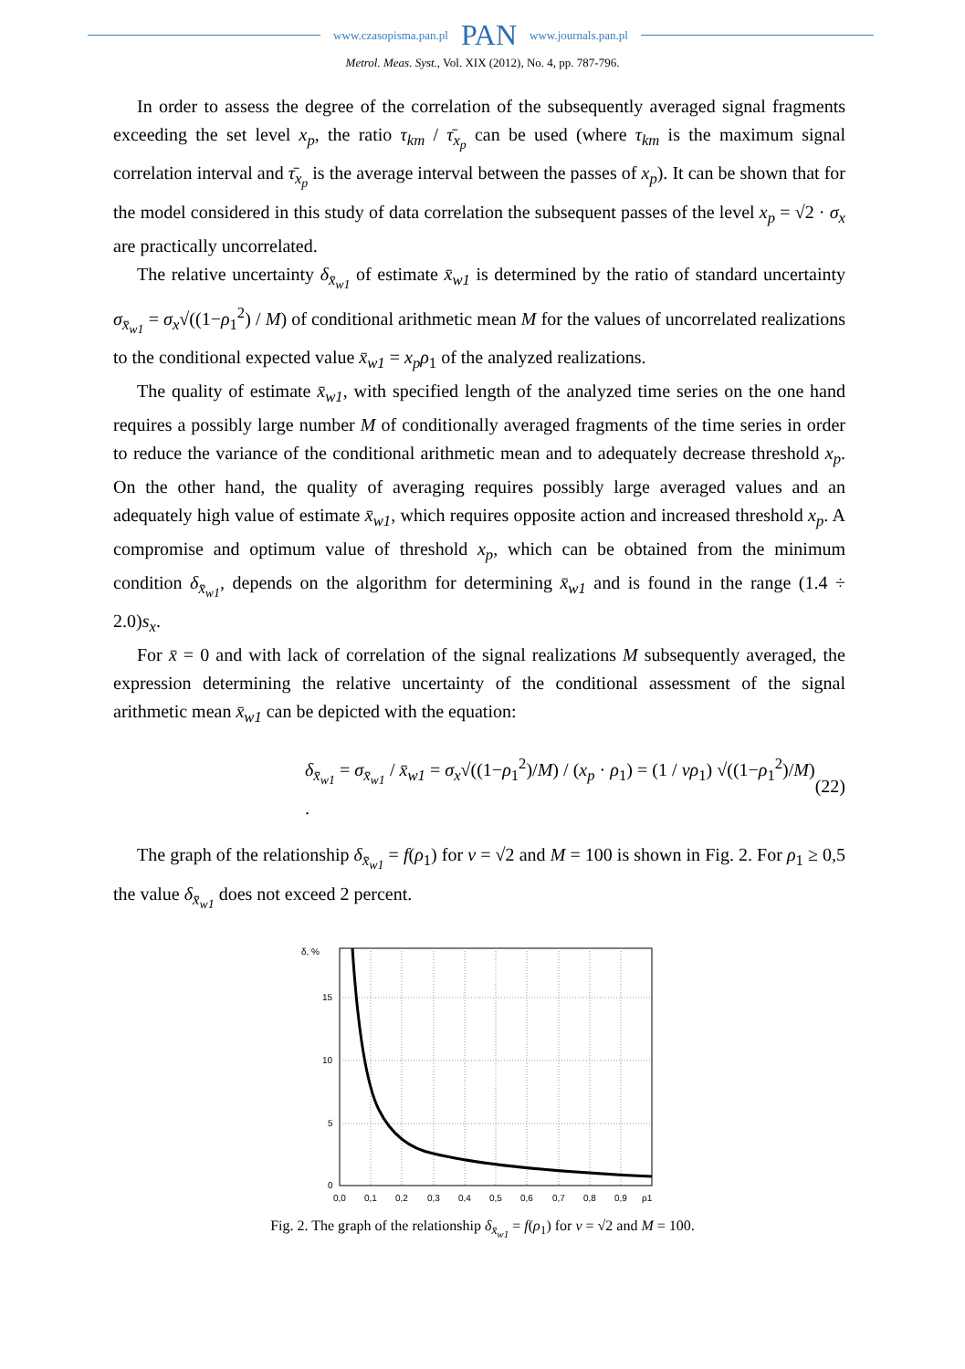www.czasopisma.pan.pl PAN www.journals.pan.pl
Metrol. Meas. Syst., Vol. XIX (2012), No. 4, pp. 787-796.
In order to assess the degree of the correlation of the subsequently averaged signal fragments exceeding the set level x<sub>p</sub>, the ratio τ<sub>km</sub> / τ̄<sub>x<sub>p</sub></sub> can be used (where τ<sub>km</sub> is the maximum signal correlation interval and τ̄<sub>x<sub>p</sub></sub> is the average interval between the passes of x<sub>p</sub>). It can be shown that for the model considered in this study of data correlation the subsequent passes of the level x<sub>p</sub> = √2 · σ<sub>x</sub> are practically uncorrelated.
The relative uncertainty δ<sub>x̄<sub>w1</sub></sub> of estimate x̄<sub>w1</sub> is determined by the ratio of standard uncertainty σ<sub>x̄<sub>w1</sub></sub> = σ<sub>x</sub>√((1−ρ<sub>1</sub><sup>2</sup>) / M) of conditional arithmetic mean M for the values of uncorrelated realizations to the conditional expected value x̄<sub>w1</sub> = x<sub>p</sub>ρ<sub>1</sub> of the analyzed realizations.
The quality of estimate x̄<sub>w1</sub>, with specified length of the analyzed time series on the one hand requires a possibly large number M of conditionally averaged fragments of the time series in order to reduce the variance of the conditional arithmetic mean and to adequately decrease threshold x<sub>p</sub>. On the other hand, the quality of averaging requires possibly large averaged values and an adequately high value of estimate x̄<sub>w1</sub>, which requires opposite action and increased threshold x<sub>p</sub>. A compromise and optimum value of threshold x<sub>p</sub>, which can be obtained from the minimum condition δ<sub>x̄<sub>w1</sub></sub>, depends on the algorithm for determining x̄<sub>w1</sub> and is found in the range (1.4 ÷ 2.0)s<sub>x</sub>.
For x̄ = 0 and with lack of correlation of the signal realizations M subsequently averaged, the expression determining the relative uncertainty of the conditional assessment of the signal arithmetic mean x̄<sub>w1</sub> can be depicted with the equation:
δ<sub>x̄<sub>w1</sub></sub> = σ<sub>x̄<sub>w1</sub></sub> / x̄<sub>w1</sub> = σ<sub>x</sub>√((1−ρ<sub>1</sub><sup>2</sup>)/M) / (x<sub>p</sub> · ρ<sub>1</sub>) = (1 / νρ<sub>1</sub>) √((1−ρ<sub>1</sub><sup>2</sup>)/M) . (22)
The graph of the relationship δ<sub>x̄<sub>w1</sub></sub> = f(ρ<sub>1</sub>) for ν = √2 and M = 100 is shown in Fig. 2. For ρ<sub>1</sub> ≥ 0,5 the value δ<sub>x̄<sub>w1</sub></sub> does not exceed 2 percent.
δ, %
15
10
5
0
0,0
0,1
0,2
0,3
0,4
0,5
0,6
0,7
0,8
0,9
ρ1
Fig. 2. The graph of the relationship δ<sub>x̄<sub>w1</sub></sub> = f(ρ<sub>1</sub>) for ν = √2 and M = 100.